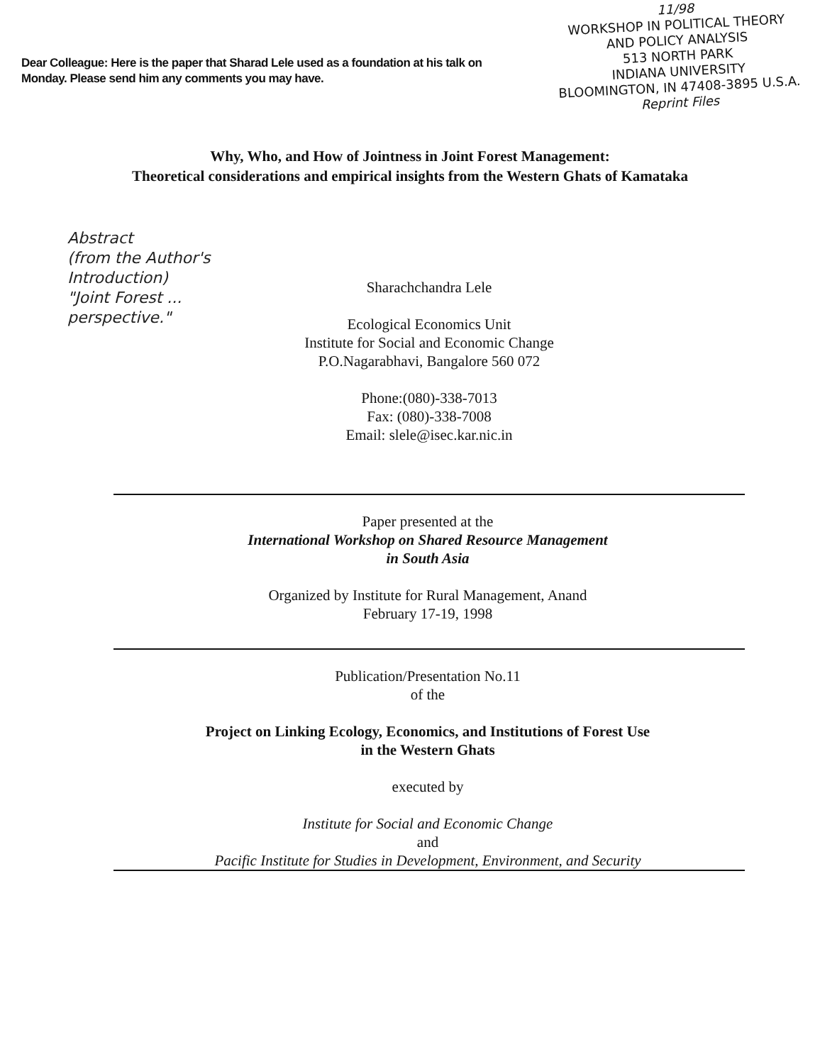Dear Colleague: Here is the paper that Sharad Lele used as a foundation at his talk on Monday. Please send him any comments you may have.
11/98
WORKSHOP IN POLITICAL THEORY
AND POLICY ANALYSIS
513 NORTH PARK
INDIANA UNIVERSITY
BLOOMINGTON, IN 47408-3895 U.S.A.
Reprint Files
Why, Who, and How of Jointness in Joint Forest Management:
Theoretical considerations and empirical insights from the Western Ghats of Kamataka
Abstract
(from the Author's
Introduction)
"Joint Forest ...
perspective."
Sharachchandra Lele
Ecological Economics Unit
Institute for Social and Economic Change
P.O.Nagarabhavi, Bangalore 560 072
Phone:(080)-338-7013
Fax: (080)-338-7008
Email: slele@isec.kar.nic.in
Paper presented at the
International Workshop on Shared Resource Management
in South Asia
Organized by Institute for Rural Management, Anand
February 17-19, 1998
Publication/Presentation No.11
of the
Project on Linking Ecology, Economics, and Institutions of Forest Use
in the Western Ghats
executed by
Institute for Social and Economic Change
and
Pacific Institute for Studies in Development, Environment, and Security